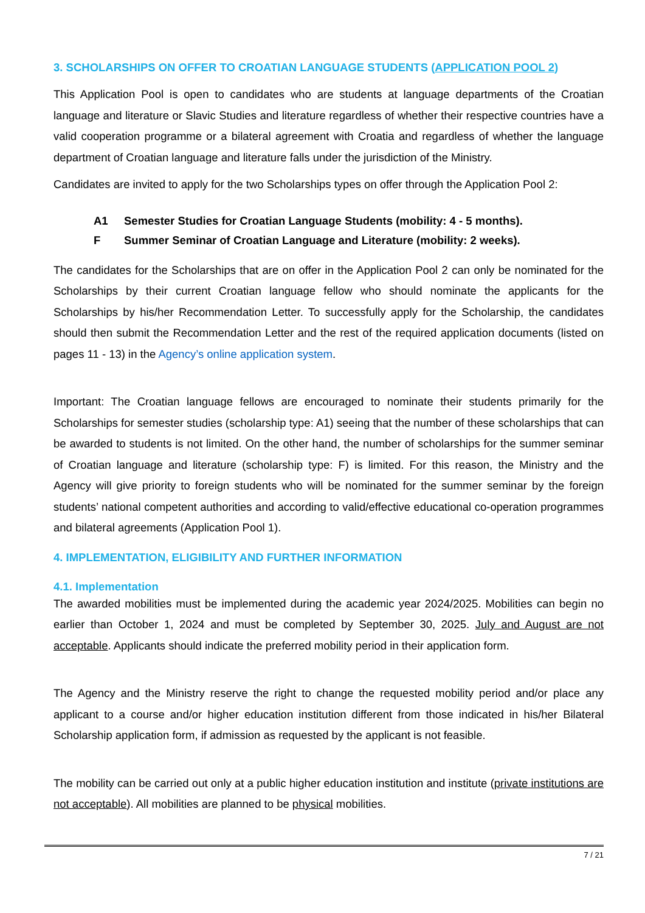3. SCHOLARSHIPS ON OFFER TO CROATIAN LANGUAGE STUDENTS (APPLICATION POOL 2)
This Application Pool is open to candidates who are students at language departments of the Croatian language and literature or Slavic Studies and literature regardless of whether their respective countries have a valid cooperation programme or a bilateral agreement with Croatia and regardless of whether the language department of Croatian language and literature falls under the jurisdiction of the Ministry.
Candidates are invited to apply for the two Scholarships types on offer through the Application Pool 2:
A1 Semester Studies for Croatian Language Students (mobility: 4 - 5 months).
F Summer Seminar of Croatian Language and Literature (mobility: 2 weeks).
The candidates for the Scholarships that are on offer in the Application Pool 2 can only be nominated for the Scholarships by their current Croatian language fellow who should nominate the applicants for the Scholarships by his/her Recommendation Letter. To successfully apply for the Scholarship, the candidates should then submit the Recommendation Letter and the rest of the required application documents (listed on pages 11 - 13) in the Agency’s online application system.
Important: The Croatian language fellows are encouraged to nominate their students primarily for the Scholarships for semester studies (scholarship type: A1) seeing that the number of these scholarships that can be awarded to students is not limited. On the other hand, the number of scholarships for the summer seminar of Croatian language and literature (scholarship type: F) is limited. For this reason, the Ministry and the Agency will give priority to foreign students who will be nominated for the summer seminar by the foreign students’ national competent authorities and according to valid/effective educational co-operation programmes and bilateral agreements (Application Pool 1).
4. IMPLEMENTATION, ELIGIBILITY AND FURTHER INFORMATION
4.1. Implementation
The awarded mobilities must be implemented during the academic year 2024/2025. Mobilities can begin no earlier than October 1, 2024 and must be completed by September 30, 2025. July and August are not acceptable. Applicants should indicate the preferred mobility period in their application form.
The Agency and the Ministry reserve the right to change the requested mobility period and/or place any applicant to a course and/or higher education institution different from those indicated in his/her Bilateral Scholarship application form, if admission as requested by the applicant is not feasible.
The mobility can be carried out only at a public higher education institution and institute (private institutions are not acceptable). All mobilities are planned to be physical mobilities.
7 / 21